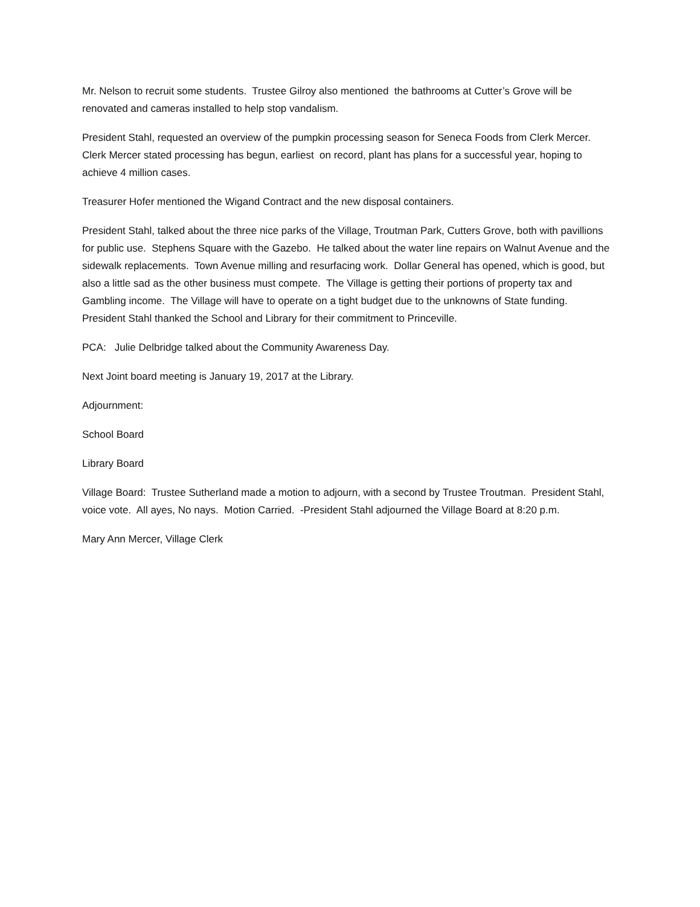Mr. Nelson to recruit some students. Trustee Gilroy also mentioned the bathrooms at Cutter’s Grove will be renovated and cameras installed to help stop vandalism.
President Stahl, requested an overview of the pumpkin processing season for Seneca Foods from Clerk Mercer. Clerk Mercer stated processing has begun, earliest on record, plant has plans for a successful year, hoping to achieve 4 million cases.
Treasurer Hofer mentioned the Wigand Contract and the new disposal containers.
President Stahl, talked about the three nice parks of the Village, Troutman Park, Cutters Grove, both with pavillions for public use. Stephens Square with the Gazebo. He talked about the water line repairs on Walnut Avenue and the sidewalk replacements. Town Avenue milling and resurfacing work. Dollar General has opened, which is good, but also a little sad as the other business must compete. The Village is getting their portions of property tax and Gambling income. The Village will have to operate on a tight budget due to the unknowns of State funding. President Stahl thanked the School and Library for their commitment to Princeville.
PCA: Julie Delbridge talked about the Community Awareness Day.
Next Joint board meeting is January 19, 2017 at the Library.
Adjournment:
School Board
Library Board
Village Board: Trustee Sutherland made a motion to adjourn, with a second by Trustee Troutman. President Stahl, voice vote. All ayes, No nays. Motion Carried. -President Stahl adjourned the Village Board at 8:20 p.m.
Mary Ann Mercer, Village Clerk